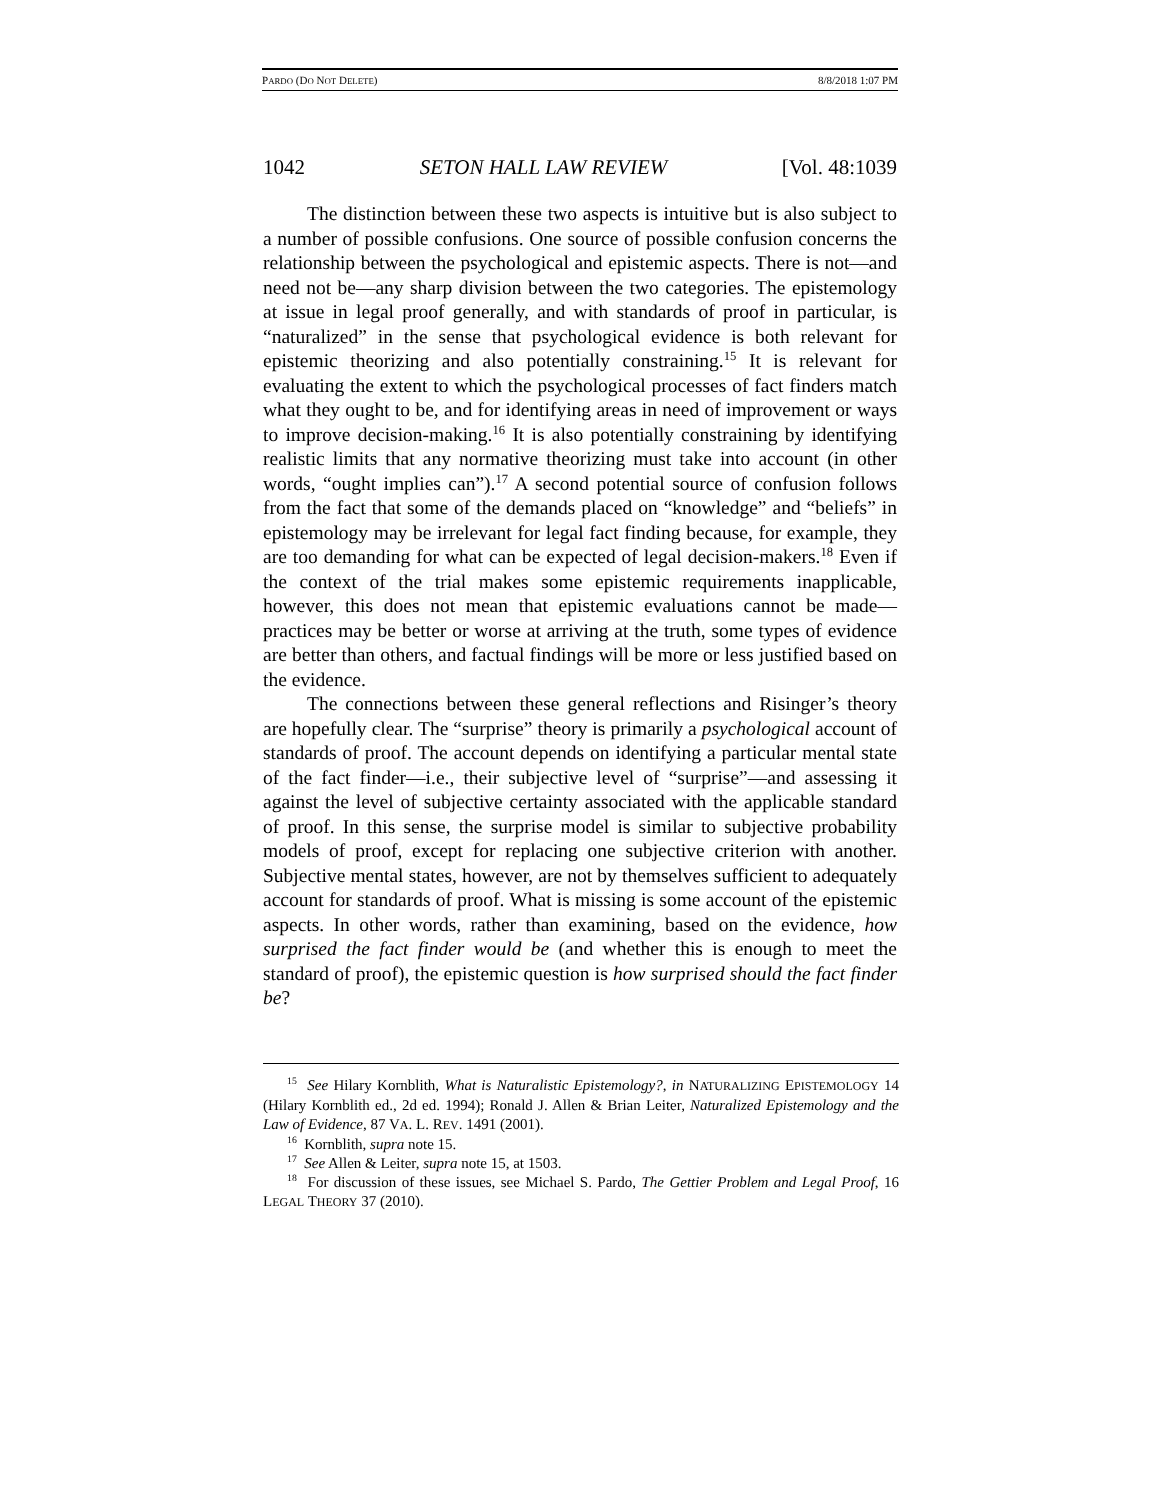PARDO (DO NOT DELETE) 8/8/2018 1:07 PM
1042 SETON HALL LAW REVIEW [Vol. 48:1039
The distinction between these two aspects is intuitive but is also subject to a number of possible confusions. One source of possible confusion concerns the relationship between the psychological and epistemic aspects. There is not—and need not be—any sharp division between the two categories. The epistemology at issue in legal proof generally, and with standards of proof in particular, is “naturalized” in the sense that psychological evidence is both relevant for epistemic theorizing and also potentially constraining.<sup>15</sup> It is relevant for evaluating the extent to which the psychological processes of fact finders match what they ought to be, and for identifying areas in need of improvement or ways to improve decision-making.<sup>16</sup> It is also potentially constraining by identifying realistic limits that any normative theorizing must take into account (in other words, “ought implies can”).<sup>17</sup> A second potential source of confusion follows from the fact that some of the demands placed on “knowledge” and “beliefs” in epistemology may be irrelevant for legal fact finding because, for example, they are too demanding for what can be expected of legal decision-makers.<sup>18</sup> Even if the context of the trial makes some epistemic requirements inapplicable, however, this does not mean that epistemic evaluations cannot be made—practices may be better or worse at arriving at the truth, some types of evidence are better than others, and factual findings will be more or less justified based on the evidence.
The connections between these general reflections and Risinger’s theory are hopefully clear. The “surprise” theory is primarily a psychological account of standards of proof. The account depends on identifying a particular mental state of the fact finder—i.e., their subjective level of “surprise”—and assessing it against the level of subjective certainty associated with the applicable standard of proof. In this sense, the surprise model is similar to subjective probability models of proof, except for replacing one subjective criterion with another. Subjective mental states, however, are not by themselves sufficient to adequately account for standards of proof. What is missing is some account of the epistemic aspects. In other words, rather than examining, based on the evidence, how surprised the fact finder would be (and whether this is enough to meet the standard of proof), the epistemic question is how surprised should the fact finder be?
<sup>15</sup> See Hilary Kornblith, What is Naturalistic Epistemology?, in NATURALIZING EPISTEMOLOGY 14 (Hilary Kornblith ed., 2d ed. 1994); Ronald J. Allen & Brian Leiter, Naturalized Epistemology and the Law of Evidence, 87 VA. L. REV. 1491 (2001).
<sup>16</sup> Kornblith, supra note 15.
<sup>17</sup> See Allen & Leiter, supra note 15, at 1503.
<sup>18</sup> For discussion of these issues, see Michael S. Pardo, The Gettier Problem and Legal Proof, 16 LEGAL THEORY 37 (2010).